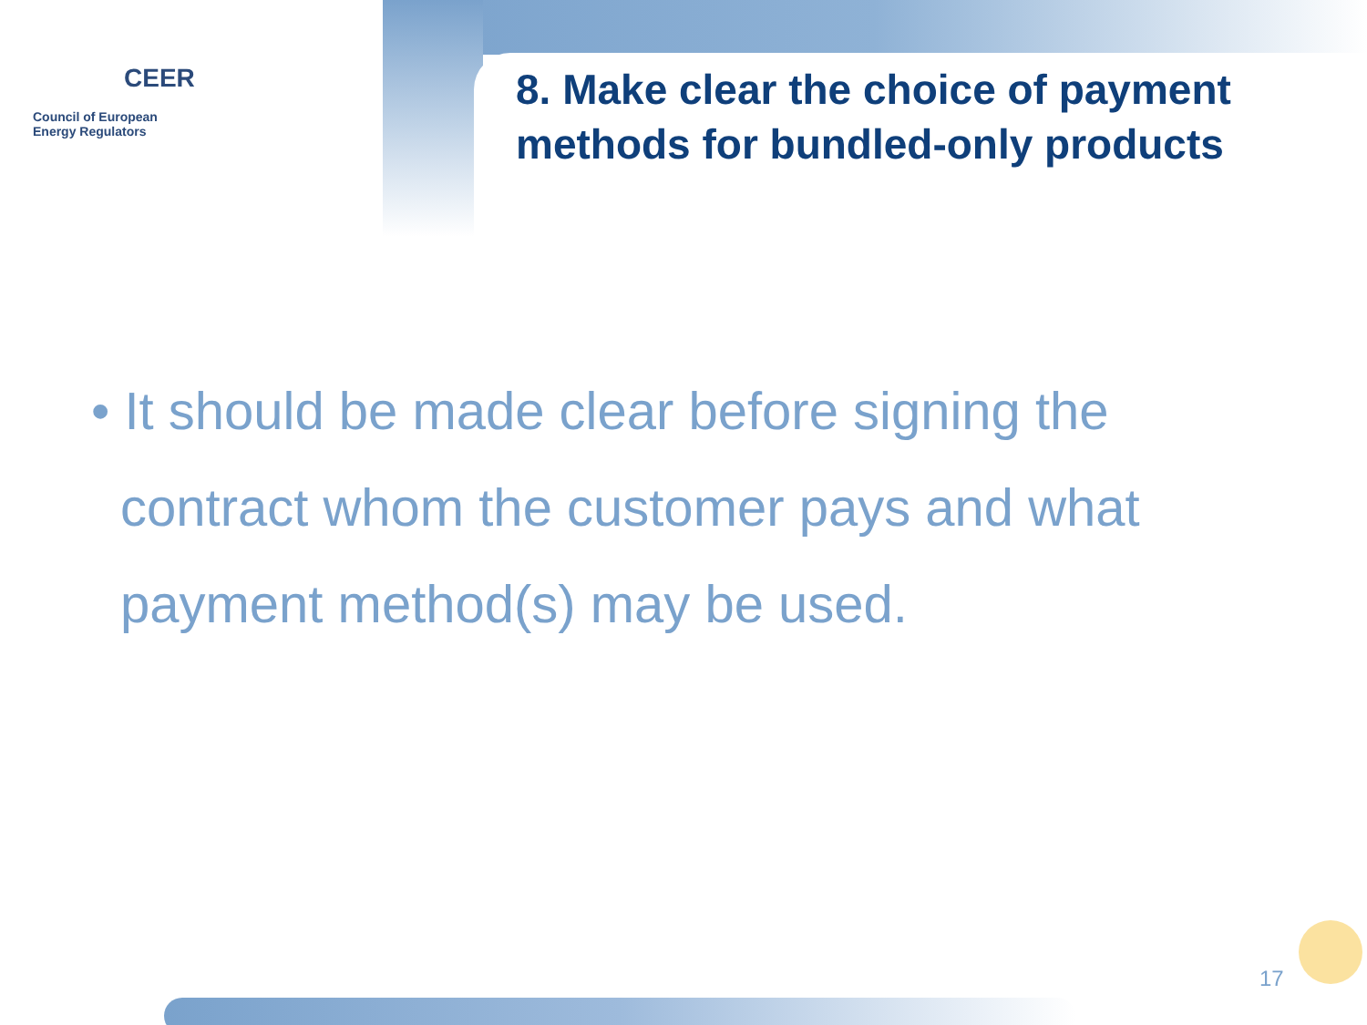CEER
Council of European
Energy Regulators
8. Make clear the choice of payment methods for bundled-only products
• It should be made clear before signing the contract whom the customer pays and what payment method(s) may be used.
17